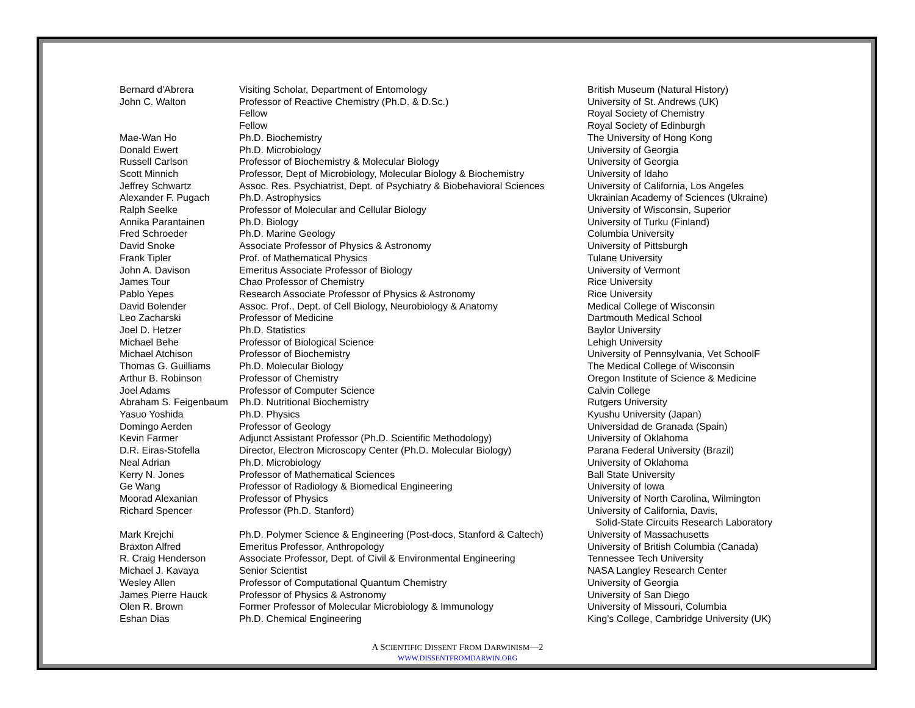| Bernard d'Abrera | Visiting Scholar, Department of Entomology | British Museum (Natural History) |
| John C. Walton | Professor of Reactive Chemistry (Ph.D. & D.Sc.) | University of St. Andrews (UK) |
| | Fellow | Royal Society of Chemistry |
| | Fellow | Royal Society of Edinburgh |
| Mae-Wan Ho | Ph.D. Biochemistry | The University of Hong Kong |
| Donald Ewert | Ph.D. Microbiology | University of Georgia |
| Russell Carlson | Professor of Biochemistry & Molecular Biology | University of Georgia |
| Scott Minnich | Professor, Dept of Microbiology, Molecular Biology & Biochemistry | University of Idaho |
| Jeffrey Schwartz | Assoc. Res. Psychiatrist, Dept. of Psychiatry & Biobehavioral Sciences | University of California, Los Angeles |
| Alexander F. Pugach | Ph.D. Astrophysics | Ukrainian Academy of Sciences (Ukraine) |
| Ralph Seelke | Professor of Molecular and Cellular Biology | University of Wisconsin, Superior |
| Annika Parantainen | Ph.D. Biology | University of Turku (Finland) |
| Fred Schroeder | Ph.D. Marine Geology | Columbia University |
| David Snoke | Associate Professor of Physics & Astronomy | University of Pittsburgh |
| Frank Tipler | Prof. of Mathematical Physics | Tulane University |
| John A. Davison | Emeritus Associate Professor of Biology | University of Vermont |
| James Tour | Chao Professor of Chemistry | Rice University |
| Pablo Yepes | Research Associate Professor of Physics & Astronomy | Rice University |
| David Bolender | Assoc. Prof., Dept. of Cell Biology, Neurobiology & Anatomy | Medical College of Wisconsin |
| Leo Zacharski | Professor of Medicine | Dartmouth Medical School |
| Joel D. Hetzer | Ph.D. Statistics | Baylor University |
| Michael Behe | Professor of Biological Science | Lehigh University |
| Michael Atchison | Professor of Biochemistry | University of Pennsylvania, Vet SchoolF |
| Thomas G. Guilliams | Ph.D. Molecular Biology | The Medical College of Wisconsin |
| Arthur B. Robinson | Professor of Chemistry | Oregon Institute of Science & Medicine |
| Joel Adams | Professor of Computer Science | Calvin College |
| Abraham S. Feigenbaum | Ph.D. Nutritional Biochemistry | Rutgers University |
| Yasuo Yoshida | Ph.D. Physics | Kyushu University (Japan) |
| Domingo Aerden | Professor of Geology | Universidad de Granada (Spain) |
| Kevin Farmer | Adjunct Assistant Professor (Ph.D. Scientific Methodology) | University of Oklahoma |
| D.R. Eiras-Stofella | Director, Electron Microscopy Center (Ph.D. Molecular Biology) | Parana Federal University (Brazil) |
| Neal Adrian | Ph.D. Microbiology | University of Oklahoma |
| Kerry N. Jones | Professor of Mathematical Sciences | Ball State University |
| Ge Wang | Professor of Radiology & Biomedical Engineering | University of Iowa |
| Moorad Alexanian | Professor of Physics | University of North Carolina, Wilmington |
| Richard Spencer | Professor (Ph.D. Stanford) | University of California, Davis, Solid-State Circuits Research Laboratory |
| Mark Krejchi | Ph.D. Polymer Science & Engineering (Post-docs, Stanford & Caltech) | University of Massachusetts |
| Braxton Alfred | Emeritus Professor, Anthropology | University of British Columbia (Canada) |
| R. Craig Henderson | Associate Professor, Dept. of Civil & Environmental Engineering | Tennessee Tech University |
| Michael J. Kavaya | Senior Scientist | NASA Langley Research Center |
| Wesley Allen | Professor of Computational Quantum Chemistry | University of Georgia |
| James Pierre Hauck | Professor of Physics & Astronomy | University of San Diego |
| Olen R. Brown | Former Professor of Molecular Microbiology & Immunology | University of Missouri, Columbia |
| Eshan Dias | Ph.D. Chemical Engineering | King’s College, Cambridge University (UK) |
A SCIENTIFIC DISSENT FROM DARWINISM—2
WWW.DISSENTFROMDARWIN.ORG